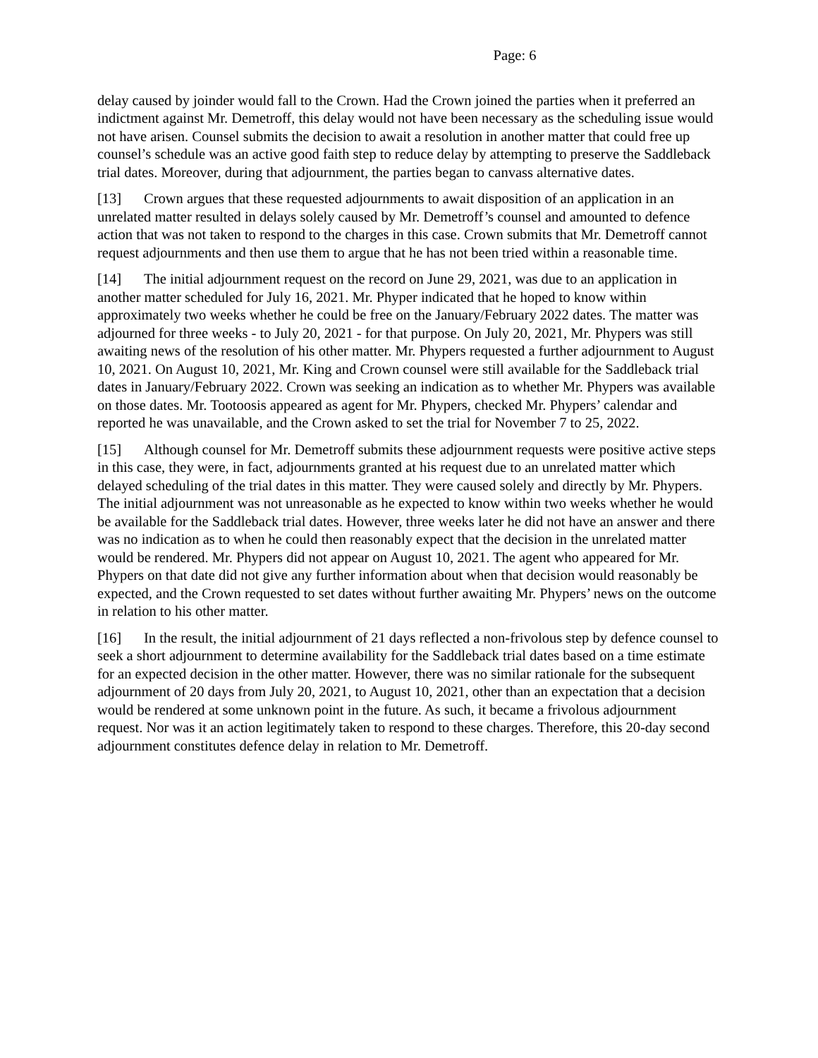Page: 6
delay caused by joinder would fall to the Crown. Had the Crown joined the parties when it preferred an indictment against Mr. Demetroff, this delay would not have been necessary as the scheduling issue would not have arisen. Counsel submits the decision to await a resolution in another matter that could free up counsel’s schedule was an active good faith step to reduce delay by attempting to preserve the Saddleback trial dates. Moreover, during that adjournment, the parties began to canvass alternative dates.
[13] Crown argues that these requested adjournments to await disposition of an application in an unrelated matter resulted in delays solely caused by Mr. Demetroff’s counsel and amounted to defence action that was not taken to respond to the charges in this case. Crown submits that Mr. Demetroff cannot request adjournments and then use them to argue that he has not been tried within a reasonable time.
[14] The initial adjournment request on the record on June 29, 2021, was due to an application in another matter scheduled for July 16, 2021. Mr. Phyper indicated that he hoped to know within approximately two weeks whether he could be free on the January/February 2022 dates. The matter was adjourned for three weeks - to July 20, 2021 - for that purpose. On July 20, 2021, Mr. Phypers was still awaiting news of the resolution of his other matter. Mr. Phypers requested a further adjournment to August 10, 2021. On August 10, 2021, Mr. King and Crown counsel were still available for the Saddleback trial dates in January/February 2022. Crown was seeking an indication as to whether Mr. Phypers was available on those dates. Mr. Tootoosis appeared as agent for Mr. Phypers, checked Mr. Phypers’ calendar and reported he was unavailable, and the Crown asked to set the trial for November 7 to 25, 2022.
[15] Although counsel for Mr. Demetroff submits these adjournment requests were positive active steps in this case, they were, in fact, adjournments granted at his request due to an unrelated matter which delayed scheduling of the trial dates in this matter. They were caused solely and directly by Mr. Phypers. The initial adjournment was not unreasonable as he expected to know within two weeks whether he would be available for the Saddleback trial dates. However, three weeks later he did not have an answer and there was no indication as to when he could then reasonably expect that the decision in the unrelated matter would be rendered. Mr. Phypers did not appear on August 10, 2021. The agent who appeared for Mr. Phypers on that date did not give any further information about when that decision would reasonably be expected, and the Crown requested to set dates without further awaiting Mr. Phypers’ news on the outcome in relation to his other matter.
[16] In the result, the initial adjournment of 21 days reflected a non-frivolous step by defence counsel to seek a short adjournment to determine availability for the Saddleback trial dates based on a time estimate for an expected decision in the other matter. However, there was no similar rationale for the subsequent adjournment of 20 days from July 20, 2021, to August 10, 2021, other than an expectation that a decision would be rendered at some unknown point in the future. As such, it became a frivolous adjournment request. Nor was it an action legitimately taken to respond to these charges. Therefore, this 20-day second adjournment constitutes defence delay in relation to Mr. Demetroff.